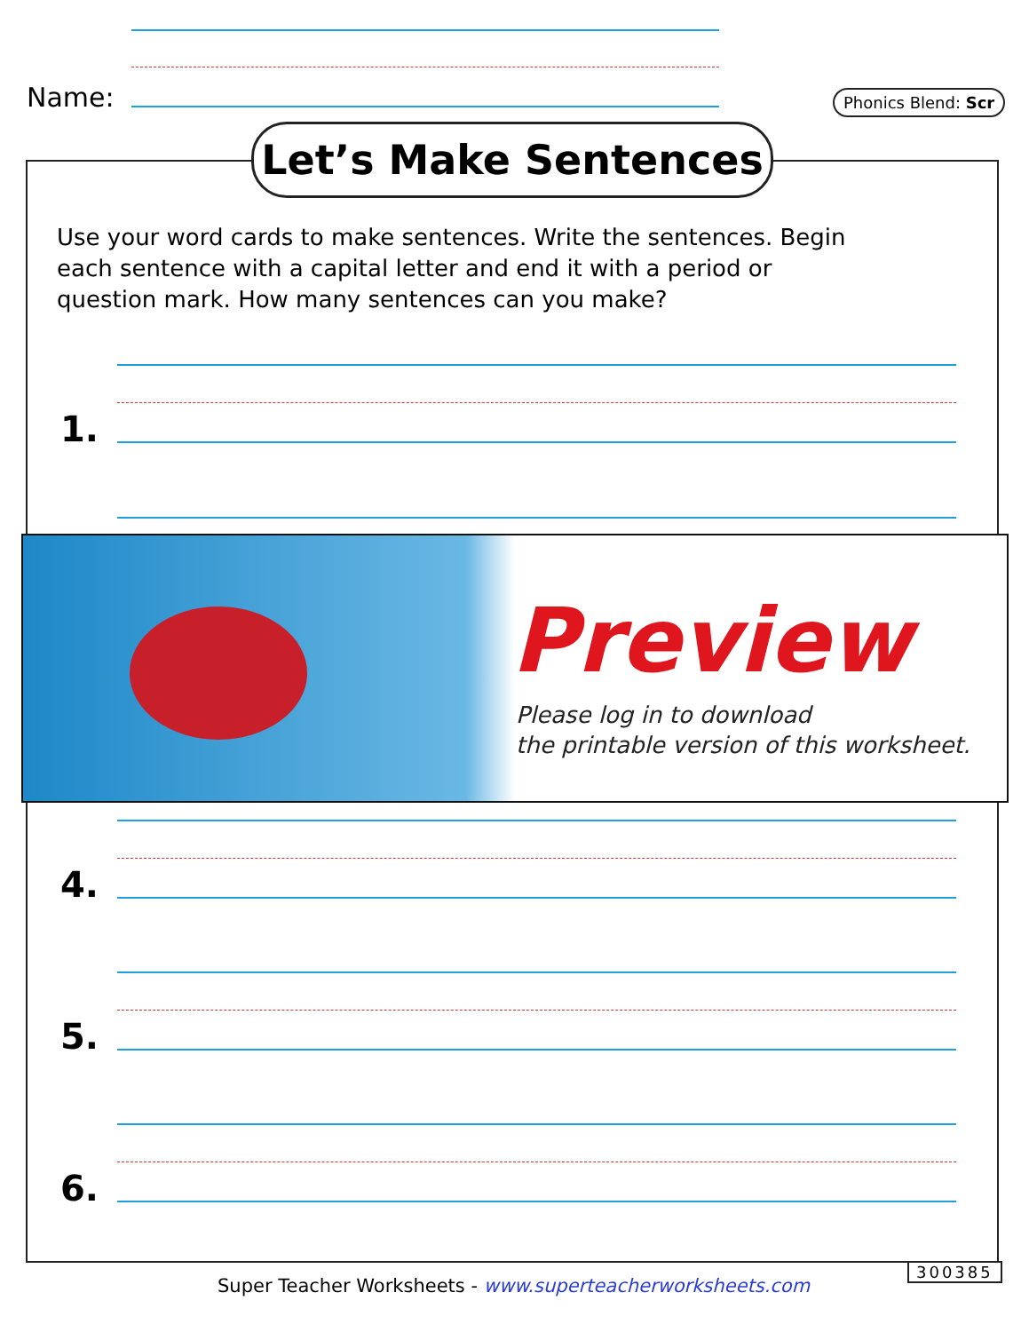Name: Phonics Blend: Scr
Let’s Make Sentences
Use your word cards to make sentences. Write the sentences. Begin each sentence with a capital letter and end it with a period or question mark. How many sentences can you make?
1.
Preview
Please log in to download
the printable version of this worksheet.
4.
5.
6.
300385
Super Teacher Worksheets - www.superteacherworksheets.com